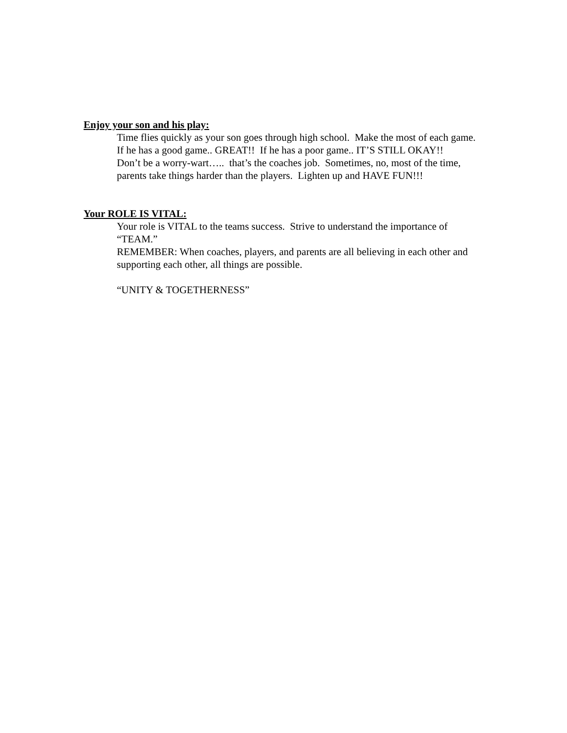Enjoy your son and his play:
Time flies quickly as your son goes through high school. Make the most of each game. If he has a good game.. GREAT!! If he has a poor game.. IT’S STILL OKAY!!
Don’t be a worry-wart….. that’s the coaches job. Sometimes, no, most of the time, parents take things harder than the players. Lighten up and HAVE FUN!!!
Your ROLE IS VITAL:
Your role is VITAL to the teams success. Strive to understand the importance of “TEAM.”
REMEMBER: When coaches, players, and parents are all believing in each other and supporting each other, all things are possible.
“UNITY & TOGETHERNESS”